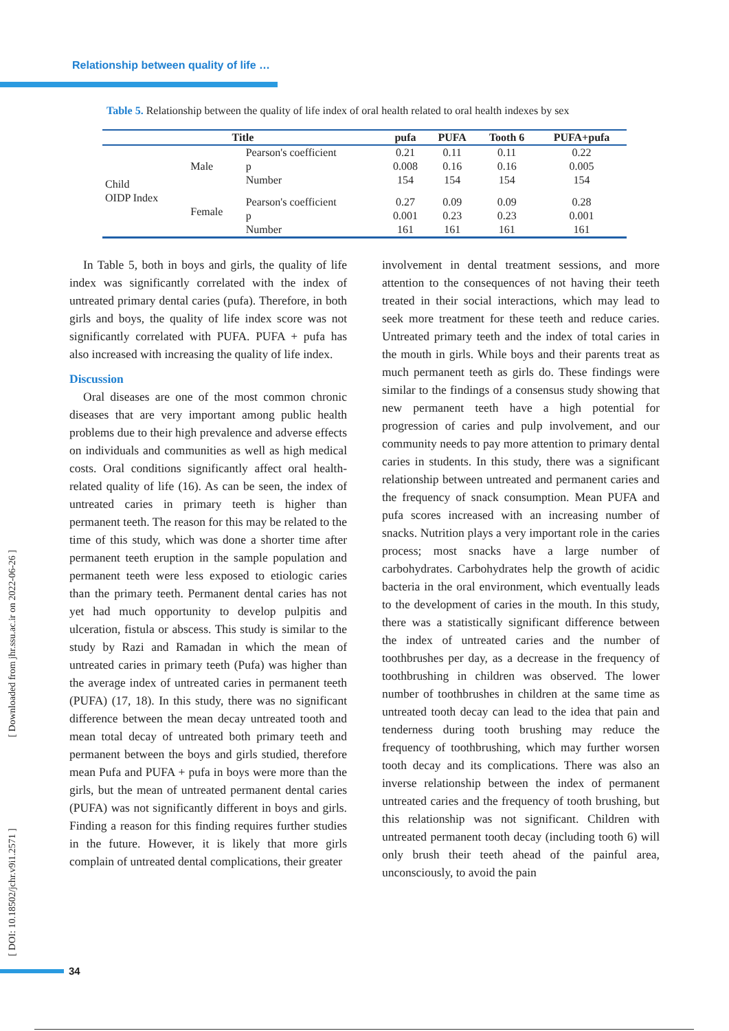Relationship between quality of life …
Table 5. Relationship between the quality of life index of oral health related to oral health indexes by sex
| Title | | | pufa | PUFA | Tooth 6 | PUFA+pufa |
| --- | --- | --- | --- | --- | --- | --- |
| Child OIDP Index | Male | Pearson's coefficient | 0.21 | 0.11 | 0.11 | 0.22 |
| | | p | 0.008 | 0.16 | 0.16 | 0.005 |
| | | Number | 154 | 154 | 154 | 154 |
| | Female | Pearson's coefficient | 0.27 | 0.09 | 0.09 | 0.28 |
| | | p | 0.001 | 0.23 | 0.23 | 0.001 |
| | | Number | 161 | 161 | 161 | 161 |
In Table 5, both in boys and girls, the quality of life index was significantly correlated with the index of untreated primary dental caries (pufa). Therefore, in both girls and boys, the quality of life index score was not significantly correlated with PUFA. PUFA + pufa has also increased with increasing the quality of life index.
Discussion
Oral diseases are one of the most common chronic diseases that are very important among public health problems due to their high prevalence and adverse effects on individuals and communities as well as high medical costs. Oral conditions significantly affect oral health-related quality of life (16). As can be seen, the index of untreated caries in primary teeth is higher than permanent teeth. The reason for this may be related to the time of this study, which was done a shorter time after permanent teeth eruption in the sample population and permanent teeth were less exposed to etiologic caries than the primary teeth. Permanent dental caries has not yet had much opportunity to develop pulpitis and ulceration, fistula or abscess. This study is similar to the study by Razi and Ramadan in which the mean of untreated caries in primary teeth (Pufa) was higher than the average index of untreated caries in permanent teeth (PUFA) (17, 18). In this study, there was no significant difference between the mean decay untreated tooth and mean total decay of untreated both primary teeth and permanent between the boys and girls studied, therefore mean Pufa and PUFA + pufa in boys were more than the girls, but the mean of untreated permanent dental caries (PUFA) was not significantly different in boys and girls. Finding a reason for this finding requires further studies in the future. However, it is likely that more girls complain of untreated dental complications, their greater
involvement in dental treatment sessions, and more attention to the consequences of not having their teeth treated in their social interactions, which may lead to seek more treatment for these teeth and reduce caries. Untreated primary teeth and the index of total caries in the mouth in girls. While boys and their parents treat as much permanent teeth as girls do. These findings were similar to the findings of a consensus study showing that new permanent teeth have a high potential for progression of caries and pulp involvement, and our community needs to pay more attention to primary dental caries in students. In this study, there was a significant relationship between untreated and permanent caries and the frequency of snack consumption. Mean PUFA and pufa scores increased with an increasing number of snacks. Nutrition plays a very important role in the caries process; most snacks have a large number of carbohydrates. Carbohydrates help the growth of acidic bacteria in the oral environment, which eventually leads to the development of caries in the mouth. In this study, there was a statistically significant difference between the index of untreated caries and the number of toothbrushes per day, as a decrease in the frequency of toothbrushing in children was observed. The lower number of toothbrushes in children at the same time as untreated tooth decay can lead to the idea that pain and tenderness during tooth brushing may reduce the frequency of toothbrushing, which may further worsen tooth decay and its complications. There was also an inverse relationship between the index of permanent untreated caries and the frequency of tooth brushing, but this relationship was not significant. Children with untreated permanent tooth decay (including tooth 6) will only brush their teeth ahead of the painful area, unconsciously, to avoid the pain
[ Downloaded from jhr.ssu.ac.ir on 2022-06-26 ]
[ DOI: 10.18502/jchr.v9i1.2571 ]
34